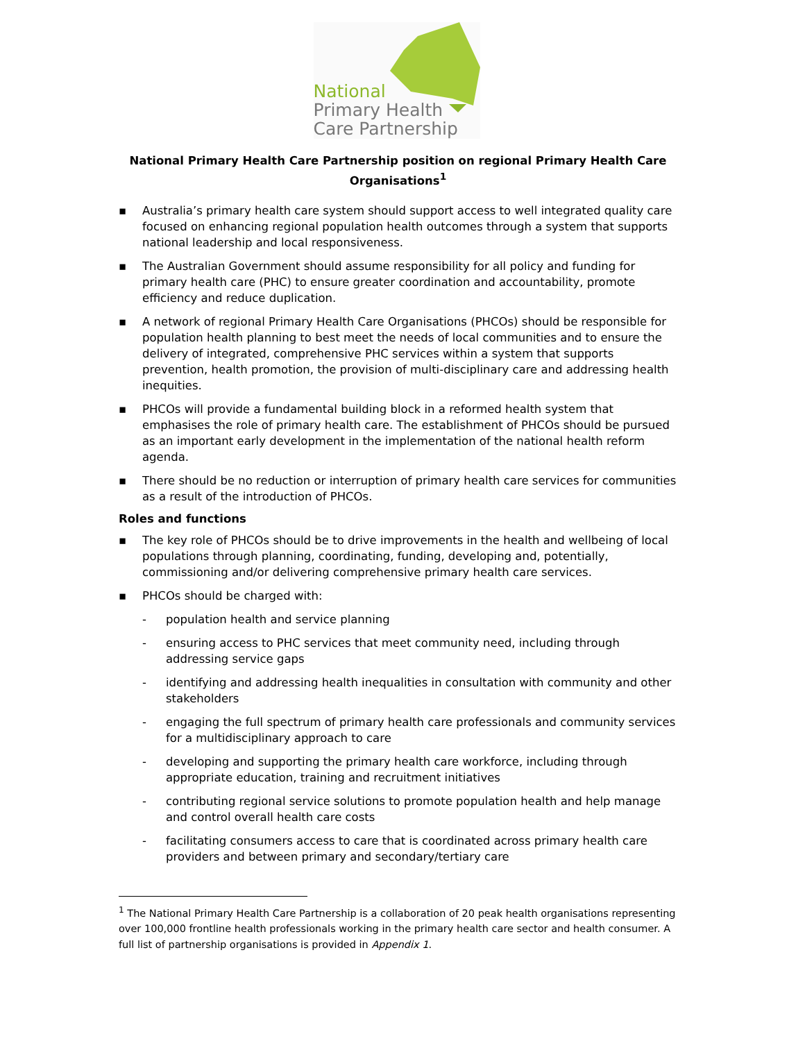National
Primary Health
Care Partnership
National Primary Health Care Partnership position on regional Primary Health Care Organisations<sup>1</sup>
▪ Australia’s primary health care system should support access to well integrated quality care focused on enhancing regional population health outcomes through a system that supports national leadership and local responsiveness.
▪ The Australian Government should assume responsibility for all policy and funding for primary health care (PHC) to ensure greater coordination and accountability, promote efficiency and reduce duplication.
▪ A network of regional Primary Health Care Organisations (PHCOs) should be responsible for population health planning to best meet the needs of local communities and to ensure the delivery of integrated, comprehensive PHC services within a system that supports prevention, health promotion, the provision of multi-disciplinary care and addressing health inequities.
▪ PHCOs will provide a fundamental building block in a reformed health system that emphasises the role of primary health care. The establishment of PHCOs should be pursued as an important early development in the implementation of the national health reform agenda.
▪ There should be no reduction or interruption of primary health care services for communities as a result of the introduction of PHCOs.
Roles and functions
▪ The key role of PHCOs should be to drive improvements in the health and wellbeing of local populations through planning, coordinating, funding, developing and, potentially, commissioning and/or delivering comprehensive primary health care services.
▪ PHCOs should be charged with:
- population health and service planning
- ensuring access to PHC services that meet community need, including through addressing service gaps
- identifying and addressing health inequalities in consultation with community and other stakeholders
- engaging the full spectrum of primary health care professionals and community services for a multidisciplinary approach to care
- developing and supporting the primary health care workforce, including through appropriate education, training and recruitment initiatives
- contributing regional service solutions to promote population health and help manage and control overall health care costs
- facilitating consumers access to care that is coordinated across primary health care providers and between primary and secondary/tertiary care
<sup>1</sup> The National Primary Health Care Partnership is a collaboration of 20 peak health organisations representing over 100,000 frontline health professionals working in the primary health care sector and health consumer. A full list of partnership organisations is provided in Appendix 1.